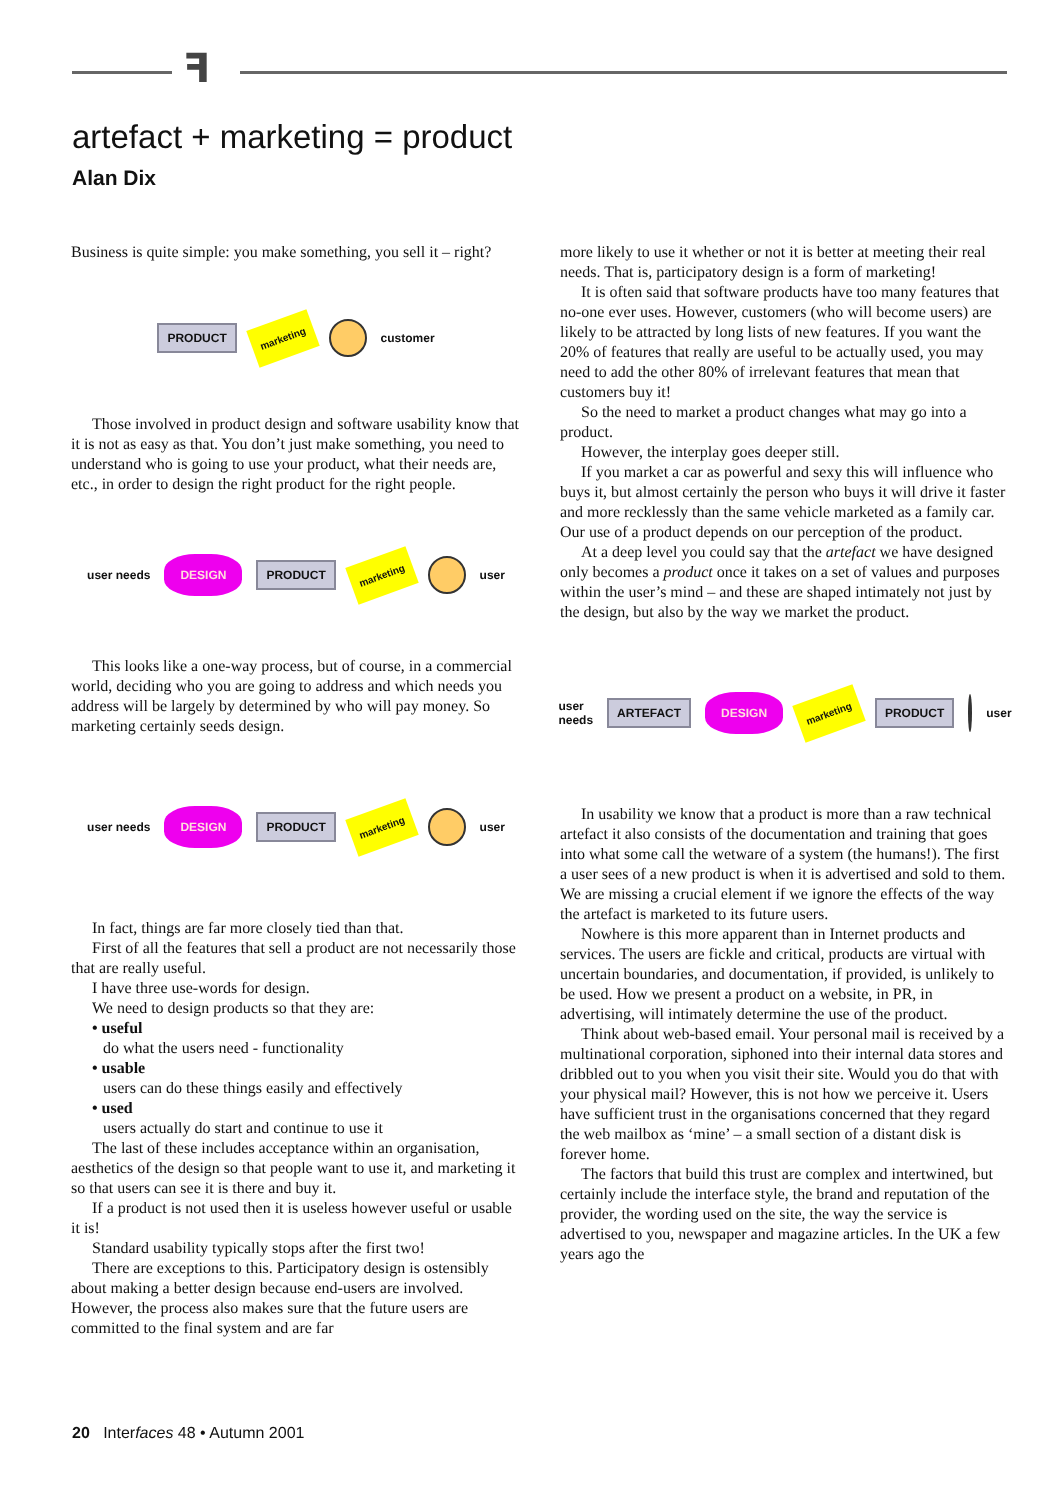ꟻ
artefact + marketing = product
Alan Dix
Business is quite simple: you make something, you sell it – right?
PRODUCT marketing customer
Those involved in product design and software usability know that it is not as easy as that. You don’t just make something, you need to understand who is going to use your product, what their needs are, etc., in order to design the right product for the right people.
user needs DESIGN PRODUCT marketing user
This looks like a one-way process, but of course, in a commercial world, deciding who you are going to address and which needs you address will be largely by determined by who will pay money. So marketing certainly seeds design.
user needs DESIGN PRODUCT marketing user
In fact, things are far more closely tied than that.
First of all the features that sell a product are not necessarily those that are really useful.
I have three use-words for design.
We need to design products so that they are:
• useful
do what the users need - functionality
• usable
users can do these things easily and effectively
• used
users actually do start and continue to use it
The last of these includes acceptance within an organisation, aesthetics of the design so that people want to use it, and marketing it so that users can see it is there and buy it.
If a product is not used then it is useless however useful or usable it is!
Standard usability typically stops after the first two!
There are exceptions to this. Participatory design is ostensibly about making a better design because end-users are involved. However, the process also makes sure that the future users are committed to the final system and are far
more likely to use it whether or not it is better at meeting their real needs. That is, participatory design is a form of marketing!
It is often said that software products have too many features that no-one ever uses. However, customers (who will become users) are likely to be attracted by long lists of new features. If you want the 20% of features that really are useful to be actually used, you may need to add the other 80% of irrelevant features that mean that customers buy it!
So the need to market a product changes what may go into a product.
However, the interplay goes deeper still.
If you market a car as powerful and sexy this will influence who buys it, but almost certainly the person who buys it will drive it faster and more recklessly than the same vehicle marketed as a family car. Our use of a product depends on our perception of the product.
At a deep level you could say that the artefact we have designed only becomes a product once it takes on a set of values and purposes within the user’s mind – and these are shaped intimately not just by the design, but also by the way we market the product.
user needs ARTEFACT DESIGN marketing PRODUCT user
In usability we know that a product is more than a raw technical artefact it also consists of the documentation and training that goes into what some call the wetware of a system (the humans!). The first a user sees of a new product is when it is advertised and sold to them. We are missing a crucial element if we ignore the effects of the way the artefact is marketed to its future users.
Nowhere is this more apparent than in Internet products and services. The users are fickle and critical, products are virtual with uncertain boundaries, and documentation, if provided, is unlikely to be used. How we present a product on a website, in PR, in advertising, will intimately determine the use of the product.
Think about web-based email. Your personal mail is received by a multinational corporation, siphoned into their internal data stores and dribbled out to you when you visit their site. Would you do that with your physical mail? However, this is not how we perceive it. Users have sufficient trust in the organisations concerned that they regard the web mailbox as ‘mine’ – a small section of a distant disk is forever home.
The factors that build this trust are complex and intertwined, but certainly include the interface style, the brand and reputation of the provider, the wording used on the site, the way the service is advertised to you, newspaper and magazine articles. In the UK a few years ago the
20 Interfaces 48 • Autumn 2001